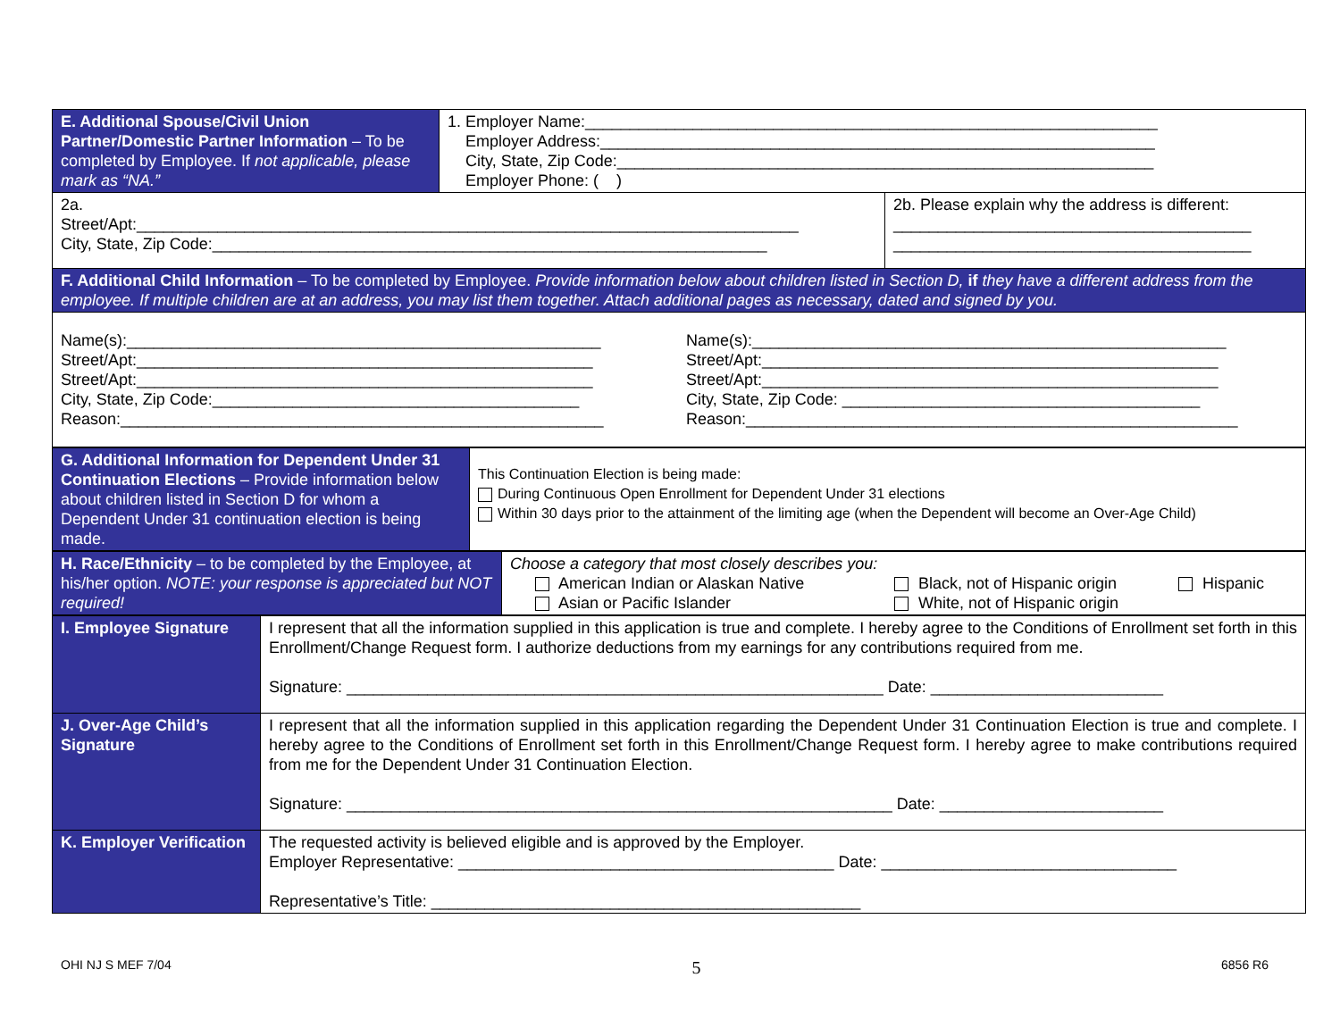| E. Additional Spouse/Civil Union Partner/Domestic Partner Information – To be completed by Employee. If not applicable, please mark as “NA.” | 1. Employer Name:________________________________________________________________ Employer Address:______________________________________________________________ City, State, Zip Code:____________________________________________________________ Employer Phone: ( ) | |
| 2a. Street/Apt:__________________________________________________________________________ City, State, Zip Code:______________________________________________________________ | | 2b. Please explain why the address is different: ________________________________________ ________________________________________ |
| F. Additional Child Information – To be completed by Employee. Provide information below about children listed in Section D, if they have a different address from the employee. If multiple children are at an address, you may list them together. Attach additional pages as necessary, dated and signed by you. | | |
| Name(s):_____________________________________________________ Street/Apt:___________________________________________________ Street/Apt:___________________________________________________ City, State, Zip Code:_________________________________________ Reason:______________________________________________________ Name(s):_____________________________________________________ Street/Apt:___________________________________________________ Street/Apt:___________________________________________________ City, State, Zip Code: ________________________________________ Reason:_______________________________________________________ | | |
| G. Additional Information for Dependent Under 31 Continuation Elections – Provide information below about children listed in Section D for whom a Dependent Under 31 continuation election is being made. | This Continuation Election is being made: During Continuous Open Enrollment for Dependent Under 31 elections Within 30 days prior to the attainment of the limiting age (when the Dependent will become an Over-Age Child) |
| H. Race/Ethnicity – to be completed by the Employee, at his/her option. NOTE: your response is appreciated but NOT required! | Choose a category that most closely describes you: American Indian or Alaskan Native Asian or Pacific Islander Black, not of Hispanic origin White, not of Hispanic origin Hispanic |
| I. Employee Signature | I represent that all the information supplied in this application is true and complete. I hereby agree to the Conditions of Enrollment set forth in this Enrollment/Change Request form. I authorize deductions from my earnings for any contributions required from me. Signature: ____________________________________________________________ Date: __________________________ |
| J. Over-Age Child’s Signature | I represent that all the information supplied in this application regarding the Dependent Under 31 Continuation Election is true and complete. I hereby agree to the Conditions of Enrollment set forth in this Enrollment/Change Request form. I hereby agree to make contributions required from me for the Dependent Under 31 Continuation Election. Signature: _____________________________________________________________ Date: _________________________ |
| K. Employer Verification | The requested activity is believed eligible and is approved by the Employer. Employer Representative: __________________________________________ Date: _________________________________ Representative’s Title: ________________________________________________ |
OHI NJ S MEF 7/04 5 6856 R6